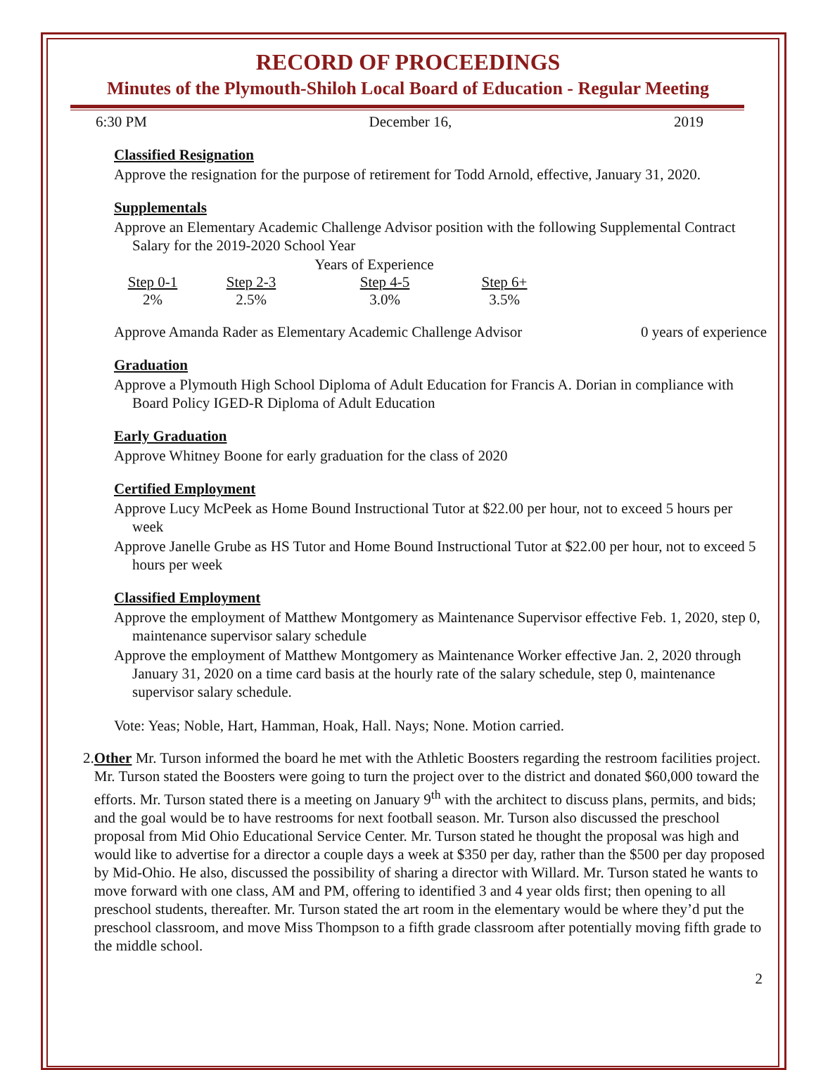RECORD OF PROCEEDINGS
Minutes of the Plymouth-Shiloh Local Board of Education - Regular Meeting
6:30 PM December 16, 2019
Classified Resignation
Approve the resignation for the purpose of retirement for Todd Arnold, effective, January 31, 2020.
Supplementals
Approve an Elementary Academic Challenge Advisor position with the following Supplemental Contract Salary for the 2019-2020 School Year
| Years of Experience | | | |
| Step 0-1 | Step 2-3 | Step 4-5 | Step 6+ |
| 2% | 2.5% | 3.0% | 3.5% |
Approve Amanda Rader as Elementary Academic Challenge Advisor 0 years of experience
Graduation
Approve a Plymouth High School Diploma of Adult Education for Francis A. Dorian in compliance with Board Policy IGED-R Diploma of Adult Education
Early Graduation
Approve Whitney Boone for early graduation for the class of 2020
Certified Employment
Approve Lucy McPeek as Home Bound Instructional Tutor at $22.00 per hour, not to exceed 5 hours per week
Approve Janelle Grube as HS Tutor and Home Bound Instructional Tutor at $22.00 per hour, not to exceed 5 hours per week
Classified Employment
Approve the employment of Matthew Montgomery as Maintenance Supervisor effective Feb. 1, 2020, step 0, maintenance supervisor salary schedule
Approve the employment of Matthew Montgomery as Maintenance Worker effective Jan. 2, 2020 through January 31, 2020 on a time card basis at the hourly rate of the salary schedule, step 0, maintenance supervisor salary schedule.
Vote: Yeas; Noble, Hart, Hamman, Hoak, Hall. Nays; None. Motion carried.
2. Other Mr. Turson informed the board he met with the Athletic Boosters regarding the restroom facilities project. Mr. Turson stated the Boosters were going to turn the project over to the district and donated $60,000 toward the efforts. Mr. Turson stated there is a meeting on January 9<sup>th</sup> with the architect to discuss plans, permits, and bids; and the goal would be to have restrooms for next football season. Mr. Turson also discussed the preschool proposal from Mid Ohio Educational Service Center. Mr. Turson stated he thought the proposal was high and would like to advertise for a director a couple days a week at $350 per day, rather than the $500 per day proposed by Mid-Ohio. He also, discussed the possibility of sharing a director with Willard. Mr. Turson stated he wants to move forward with one class, AM and PM, offering to identified 3 and 4 year olds first; then opening to all preschool students, thereafter. Mr. Turson stated the art room in the elementary would be where they’d put the preschool classroom, and move Miss Thompson to a fifth grade classroom after potentially moving fifth grade to the middle school.
2